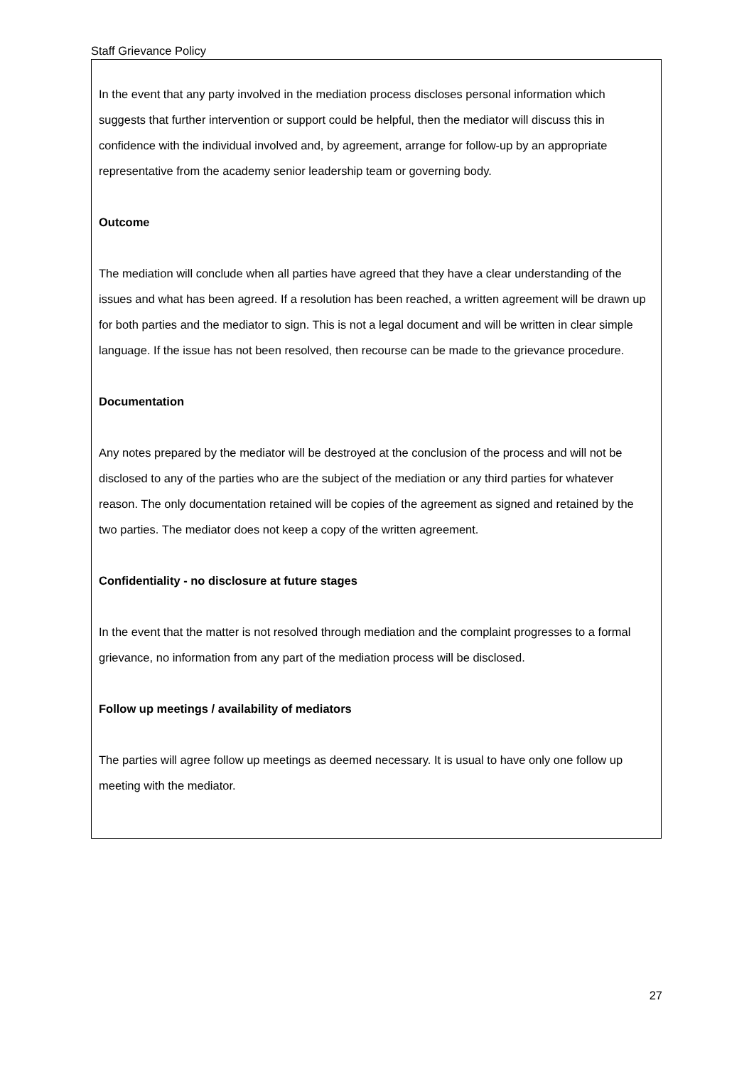Staff Grievance Policy
In the event that any party involved in the mediation process discloses personal information which suggests that further intervention or support could be helpful, then the mediator will discuss this in confidence with the individual involved and, by agreement, arrange for follow-up by an appropriate representative from the academy senior leadership team or governing body.
Outcome
The mediation will conclude when all parties have agreed that they have a clear understanding of the issues and what has been agreed. If a resolution has been reached, a written agreement will be drawn up for both parties and the mediator to sign. This is not a legal document and will be written in clear simple language. If the issue has not been resolved, then recourse can be made to the grievance procedure.
Documentation
Any notes prepared by the mediator will be destroyed at the conclusion of the process and will not be disclosed to any of the parties who are the subject of the mediation or any third parties for whatever reason. The only documentation retained will be copies of the agreement as signed and retained by the two parties. The mediator does not keep a copy of the written agreement.
Confidentiality - no disclosure at future stages
In the event that the matter is not resolved through mediation and the complaint progresses to a formal grievance, no information from any part of the mediation process will be disclosed.
Follow up meetings / availability of mediators
The parties will agree follow up meetings as deemed necessary. It is usual to have only one follow up meeting with the mediator.
27